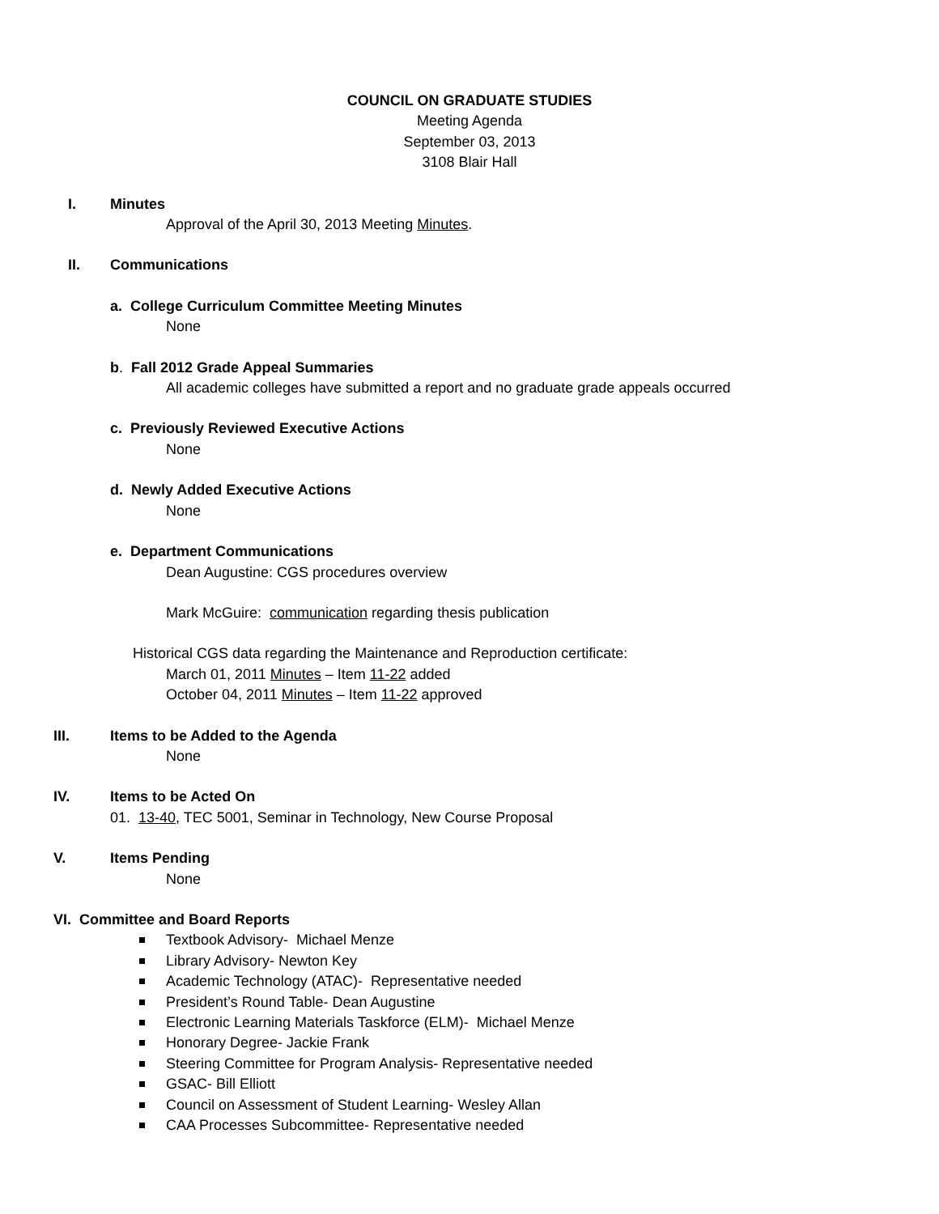COUNCIL ON GRADUATE STUDIES
Meeting Agenda
September 03, 2013
3108 Blair Hall
I. Minutes
Approval of the April 30, 2013 Meeting Minutes.
II. Communications
a. College Curriculum Committee Meeting Minutes
None
b. Fall 2012 Grade Appeal Summaries
All academic colleges have submitted a report and no graduate grade appeals occurred
c. Previously Reviewed Executive Actions
None
d. Newly Added Executive Actions
None
e. Department Communications
Dean Augustine: CGS procedures overview
Mark McGuire: communication regarding thesis publication
Historical CGS data regarding the Maintenance and Reproduction certificate:
March 01, 2011 Minutes – Item 11-22 added
October 04, 2011 Minutes – Item 11-22 approved
III. Items to be Added to the Agenda
None
IV. Items to be Acted On
01. 13-40, TEC 5001, Seminar in Technology, New Course Proposal
V. Items Pending
None
VI. Committee and Board Reports
Textbook Advisory- Michael Menze
Library Advisory- Newton Key
Academic Technology (ATAC)- Representative needed
President’s Round Table- Dean Augustine
Electronic Learning Materials Taskforce (ELM)- Michael Menze
Honorary Degree- Jackie Frank
Steering Committee for Program Analysis- Representative needed
GSAC- Bill Elliott
Council on Assessment of Student Learning- Wesley Allan
CAA Processes Subcommittee- Representative needed